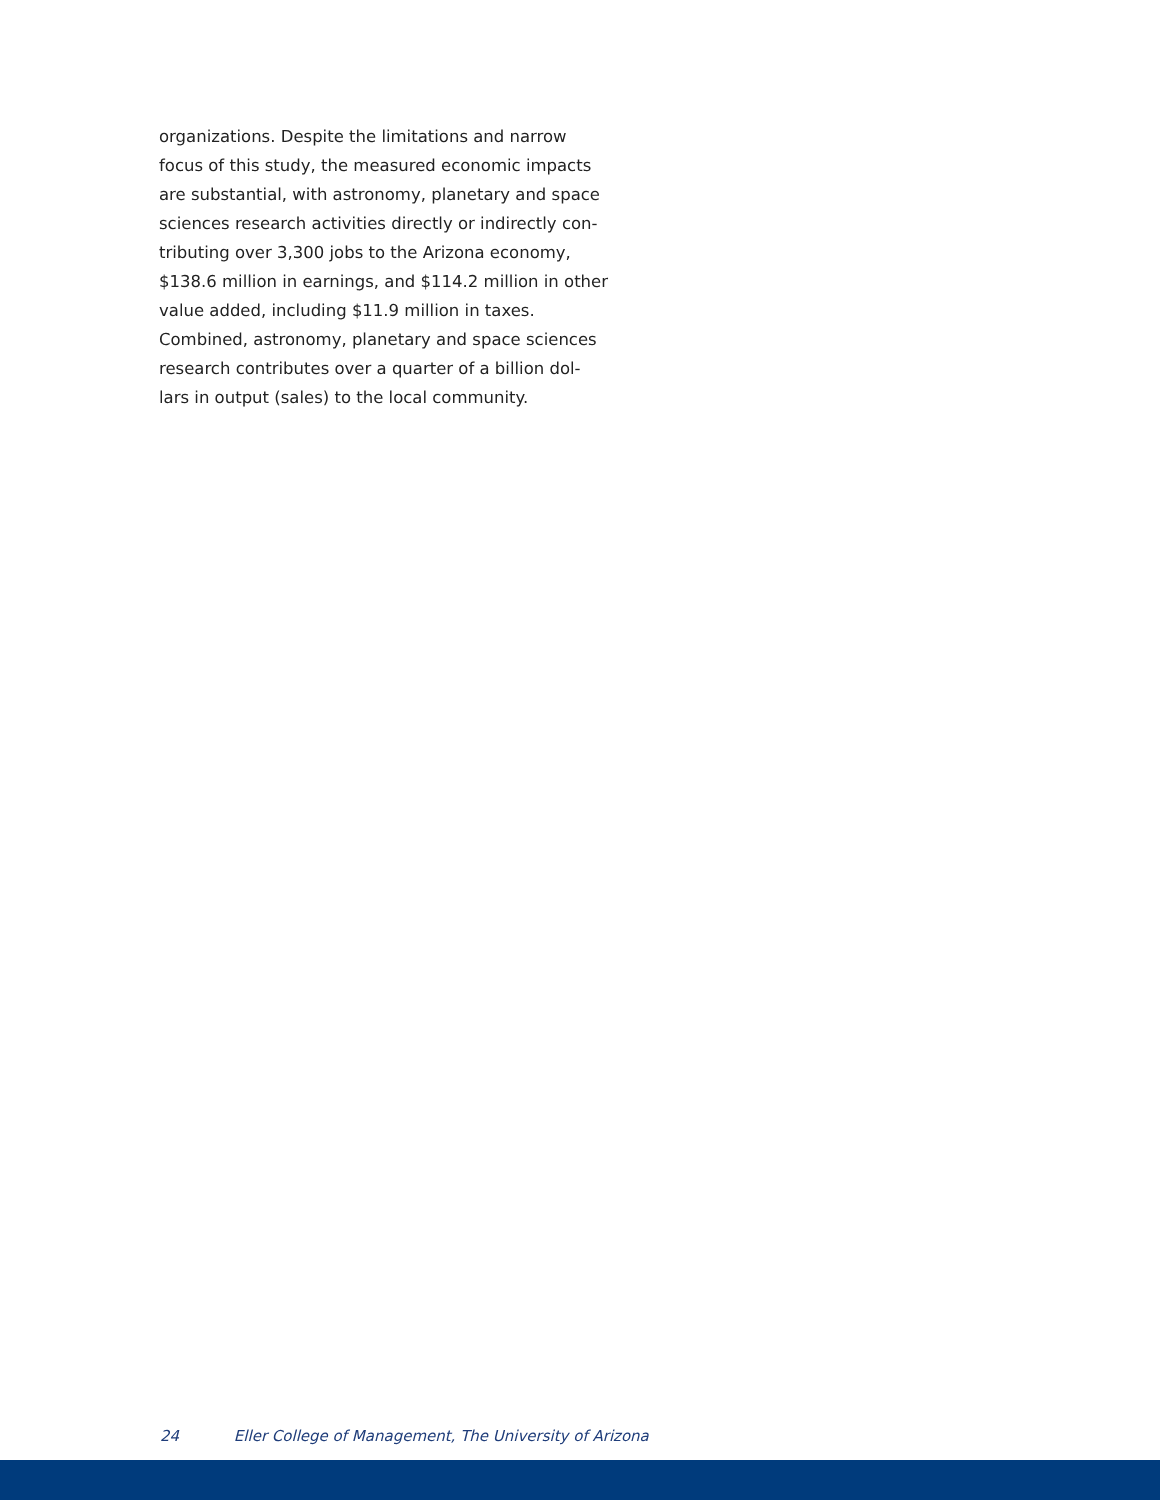organizations. Despite the limitations and narrow focus of this study, the measured economic impacts are substantial, with astronomy, planetary and space sciences research activities directly or indirectly con-tributing over 3,300 jobs to the Arizona economy, $138.6 million in earnings, and $114.2 million in other value added, including $11.9 million in taxes. Combined, astronomy, planetary and space sciences research contributes over a quarter of a billion dol-lars in output (sales) to the local community.
24 Eller College of Management, The University of Arizona